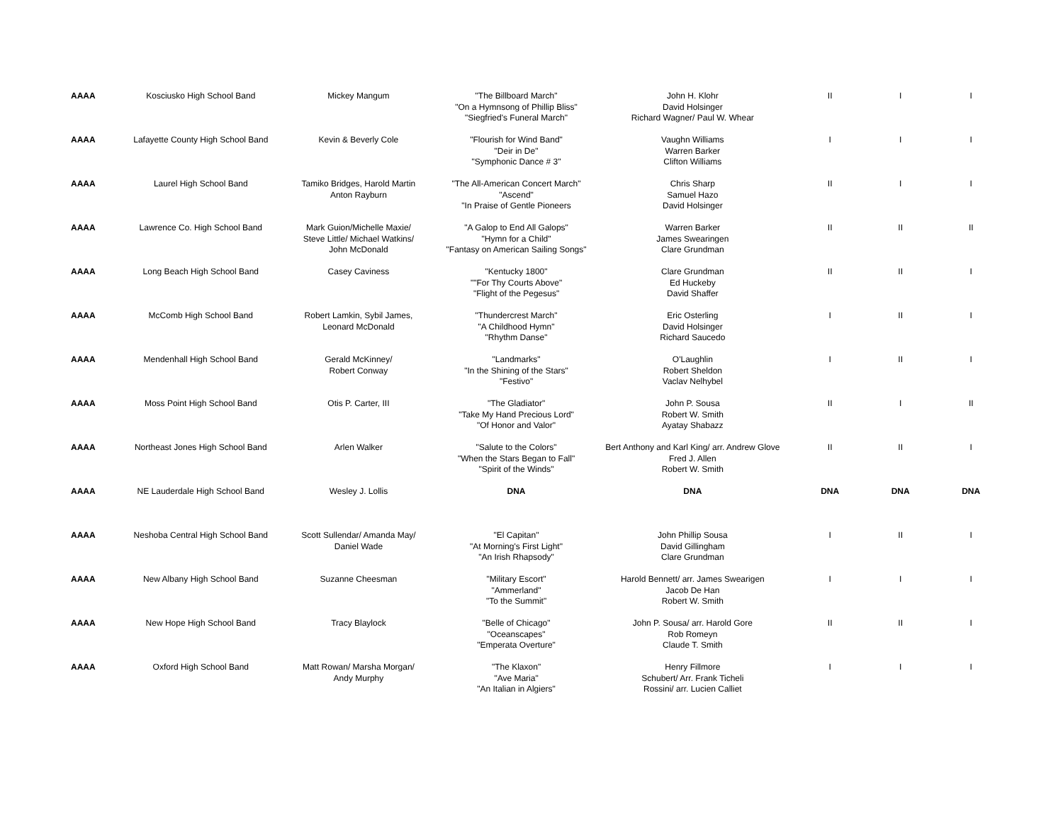| AAAA | Kosciusko High School Band | Mickey Mangum | "The Billboard March" "On a Hymnsong of Phillip Bliss" "Siegfried's Funeral March" | John H. Klohr David Holsinger Richard Wagner/ Paul W. Whear | II | I | I |
| AAAA | Lafayette County High School Band | Kevin & Beverly Cole | "Flourish for Wind Band" "Deir in De" "Symphonic Dance # 3" | Vaughn Williams Warren Barker Clifton Williams | I | I | I |
| AAAA | Laurel High School Band | Tamiko Bridges, Harold Martin Anton Rayburn | "The All-American Concert March" "Ascend" "In Praise of Gentle Pioneers | Chris Sharp Samuel Hazo David Holsinger | II | I | I |
| AAAA | Lawrence Co. High School Band | Mark Guion/Michelle Maxie/ Steve Little/ Michael Watkins/ John McDonald | "A Galop to End All Galops" "Hymn for a Child" "Fantasy on American Sailing Songs" | Warren Barker James Swearingen Clare Grundman | II | II | II |
| AAAA | Long Beach High School Band | Casey Caviness | "Kentucky 1800" ""For Thy Courts Above" "Flight of the Pegesus" | Clare Grundman Ed Huckeby David Shaffer | II | II | I |
| AAAA | McComb High School Band | Robert Lamkin, Sybil James, Leonard McDonald | "Thundercrest March" "A Childhood Hymn" "Rhythm Danse" | Eric Osterling David Holsinger Richard Saucedo | I | II | I |
| AAAA | Mendenhall High School Band | Gerald McKinney/ Robert Conway | "Landmarks" "In the Shining of the Stars" "Festivo" | O'Laughlin Robert Sheldon Vaclav Nelhybel | I | II | I |
| AAAA | Moss Point High School Band | Otis P. Carter, III | "The Gladiator" "Take My Hand Precious Lord" "Of Honor and Valor" | John P. Sousa Robert W. Smith Ayatay Shabazz | II | I | II |
| AAAA | Northeast Jones High School Band | Arlen Walker | "Salute to the Colors" "When the Stars Began to Fall" "Spirit of the Winds" | Bert Anthony and Karl King/ arr. Andrew Glove Fred J. Allen Robert W. Smith | II | II | I |
| AAAA | NE Lauderdale High School Band | Wesley J. Lollis | DNA | DNA | DNA | DNA | DNA |
| AAAA | Neshoba Central High School Band | Scott Sullendar/ Amanda May/ Daniel Wade | "El Capitan" "At Morning's First Light" "An Irish Rhapsody" | John Phillip Sousa David Gillingham Clare Grundman | I | II | I |
| AAAA | New Albany High School Band | Suzanne Cheesman | "Military Escort" "Ammerland" "To the Summit" | Harold Bennett/ arr. James Swearigen Jacob De Han Robert W. Smith | I | I | I |
| AAAA | New Hope High School Band | Tracy Blaylock | "Belle of Chicago" "Oceanscapes" "Emperata Overture" | John P. Sousa/ arr. Harold Gore Rob Romeyn Claude T. Smith | II | II | I |
| AAAA | Oxford High School Band | Matt Rowan/ Marsha Morgan/ Andy Murphy | "The Klaxon" "Ave Maria" "An Italian in Algiers" | Henry Fillmore Schubert/ Arr. Frank Ticheli Rossini/ arr. Lucien Calliet | I | I | I |